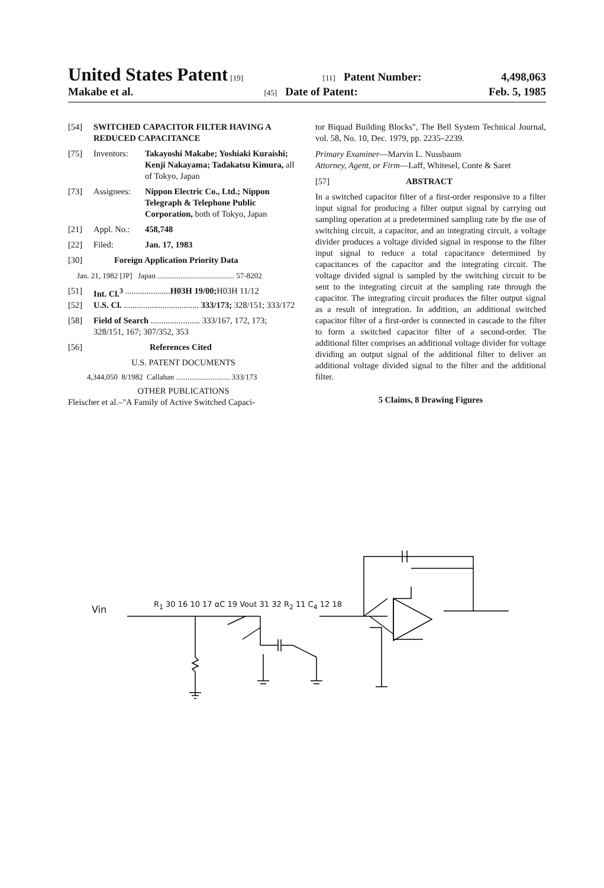United States Patent [19] [11] Patent Number: 4,498,063
Makabe et al. [45] Date of Patent: Feb. 5, 1985
[54] SWITCHED CAPACITOR FILTER HAVING A REDUCED CAPACITANCE
[75] Inventors: Takayoshi Makabe; Yoshiaki Kuraishi; Kenji Nakayama; Tadakatsu Kimura, all of Tokyo, Japan
[73] Assignees: Nippon Electric Co., Ltd.; Nippon Telegraph & Telephone Public Corporation, both of Tokyo, Japan
[21] Appl. No.: 458,748
[22] Filed: Jan. 17, 1983
[30] Foreign Application Priority Data
Jan. 21, 1982 [JP] Japan ........................................ 57-8202
[51] Int. Cl.<sup>3</sup> ..................... H03H 19/00; H03H 11/12
[52] U.S. Cl. ................................... 333/173; 328/151; 333/172
[58] Field of Search ....................... 333/167, 172, 173; 328/151, 167; 307/352, 353
[56] References Cited
U.S. PATENT DOCUMENTS
4,344,050 8/1982 Callahan ............................ 333/173
OTHER PUBLICATIONS
Fleischer et al.–"A Family of Active Switched Capaci-
tor Biquad Building Blocks", The Bell System Technical Journal, vol. 58, No. 10, Dec. 1979, pp. 2235–2239.
Primary Examiner—Marvin L. Nussbaum
Attorney, Agent, or Firm—Laff, Whitesel, Conte & Saret
[57] ABSTRACT
In a switched capacitor filter of a first-order responsive to a filter input signal for producing a filter output signal by carrying out sampling operation at a predetermined sampling rate by the use of switching circuit, a capacitor, and an integrating circuit, a voltage divider produces a voltage divided signal in response to the filter input signal to reduce a total capacitance determined by capacitances of the capacitor and the integrating circuit. The voltage divided signal is sampled by the switching circuit to be sent to the integrating circuit at the sampling rate through the capacitor. The integrating circuit produces the filter output signal as a result of integration. In addition, an additional switched capacitor filter of a first-order is connected in cascade to the filter to form a switched capacitor filter of a second-order. The additional filter comprises an additional voltage divider for voltage dividing an output signal of the additional filter to deliver an additional voltage divided signal to the filter and the additional filter.
5 Claims, 8 Drawing Figures
Vin
R<sub>1</sub> 30 16 10 17 αC 19 Vout 31 32 R<sub>2</sub> 11 C<sub>4</sub> 12 18